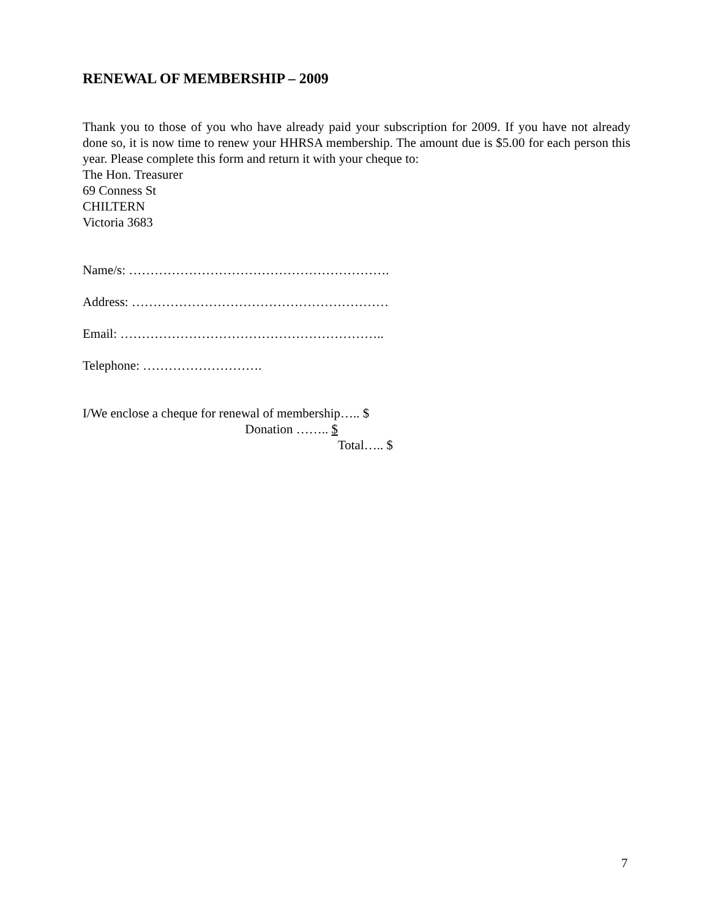RENEWAL OF MEMBERSHIP – 2009
Thank you to those of you who have already paid your subscription for 2009. If you have not already done so, it is now time to renew your HHRSA membership. The amount due is $5.00 for each person this year. Please complete this form and return it with your cheque to:
The Hon. Treasurer
69 Conness St
CHILTERN
Victoria 3683
Name/s: …………………………………………………….
Address: ……………………………………………………
Email: ……………………………………………………..
Telephone: ……………………….
I/We enclose a cheque for renewal of membership….. $
Donation …….. $
Total….. $
7